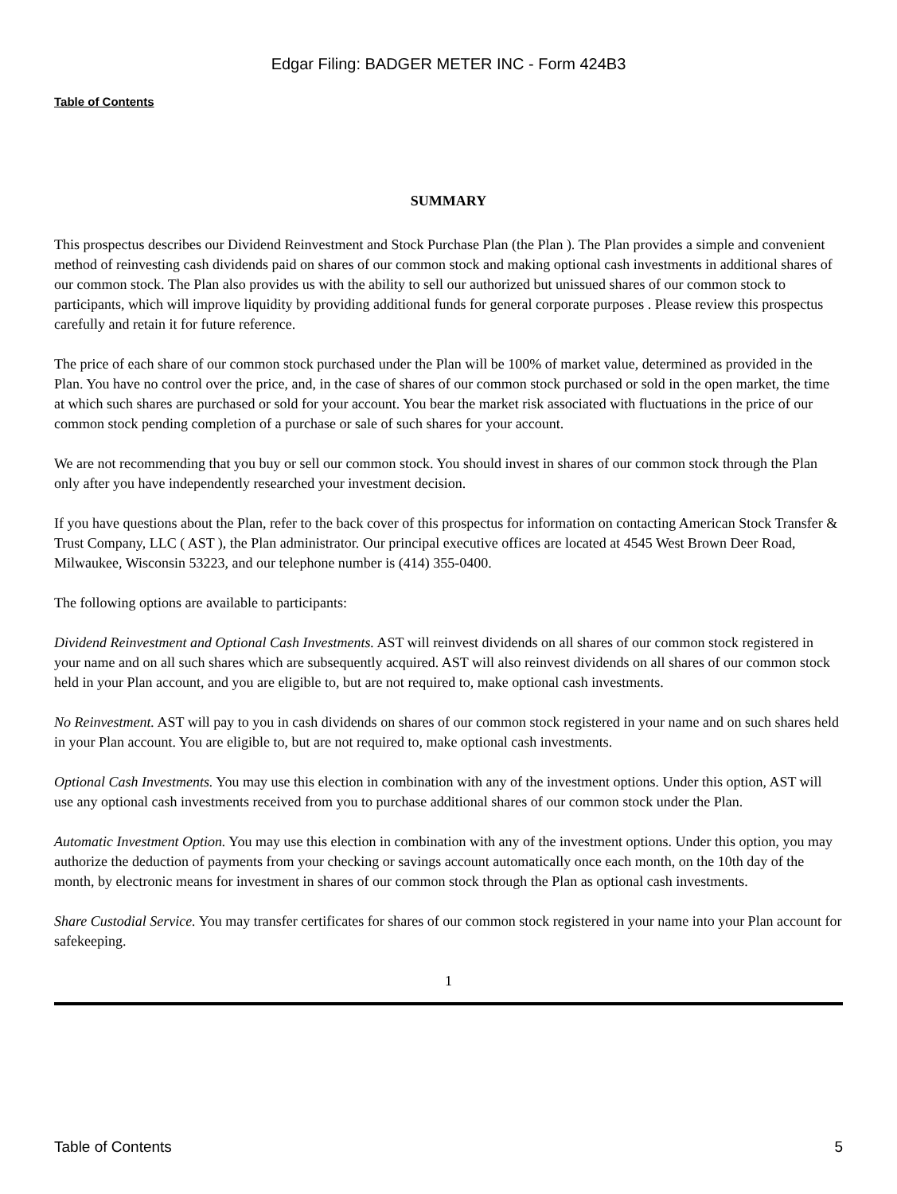Edgar Filing: BADGER METER INC - Form 424B3
Table of Contents
SUMMARY
This prospectus describes our Dividend Reinvestment and Stock Purchase Plan (the Plan ). The Plan provides a simple and convenient method of reinvesting cash dividends paid on shares of our common stock and making optional cash investments in additional shares of our common stock. The Plan also provides us with the ability to sell our authorized but unissued shares of our common stock to participants, which will improve liquidity by providing additional funds for general corporate purposes . Please review this prospectus carefully and retain it for future reference.
The price of each share of our common stock purchased under the Plan will be 100% of market value, determined as provided in the Plan. You have no control over the price, and, in the case of shares of our common stock purchased or sold in the open market, the time at which such shares are purchased or sold for your account. You bear the market risk associated with fluctuations in the price of our common stock pending completion of a purchase or sale of such shares for your account.
We are not recommending that you buy or sell our common stock. You should invest in shares of our common stock through the Plan only after you have independently researched your investment decision.
If you have questions about the Plan, refer to the back cover of this prospectus for information on contacting American Stock Transfer & Trust Company, LLC ( AST ), the Plan administrator. Our principal executive offices are located at 4545 West Brown Deer Road, Milwaukee, Wisconsin 53223, and our telephone number is (414) 355-0400.
The following options are available to participants:
Dividend Reinvestment and Optional Cash Investments. AST will reinvest dividends on all shares of our common stock registered in your name and on all such shares which are subsequently acquired. AST will also reinvest dividends on all shares of our common stock held in your Plan account, and you are eligible to, but are not required to, make optional cash investments.
No Reinvestment. AST will pay to you in cash dividends on shares of our common stock registered in your name and on such shares held in your Plan account. You are eligible to, but are not required to, make optional cash investments.
Optional Cash Investments. You may use this election in combination with any of the investment options. Under this option, AST will use any optional cash investments received from you to purchase additional shares of our common stock under the Plan.
Automatic Investment Option. You may use this election in combination with any of the investment options. Under this option, you may authorize the deduction of payments from your checking or savings account automatically once each month, on the 10th day of the month, by electronic means for investment in shares of our common stock through the Plan as optional cash investments.
Share Custodial Service. You may transfer certificates for shares of our common stock registered in your name into your Plan account for safekeeping.
1
Table of Contents 5